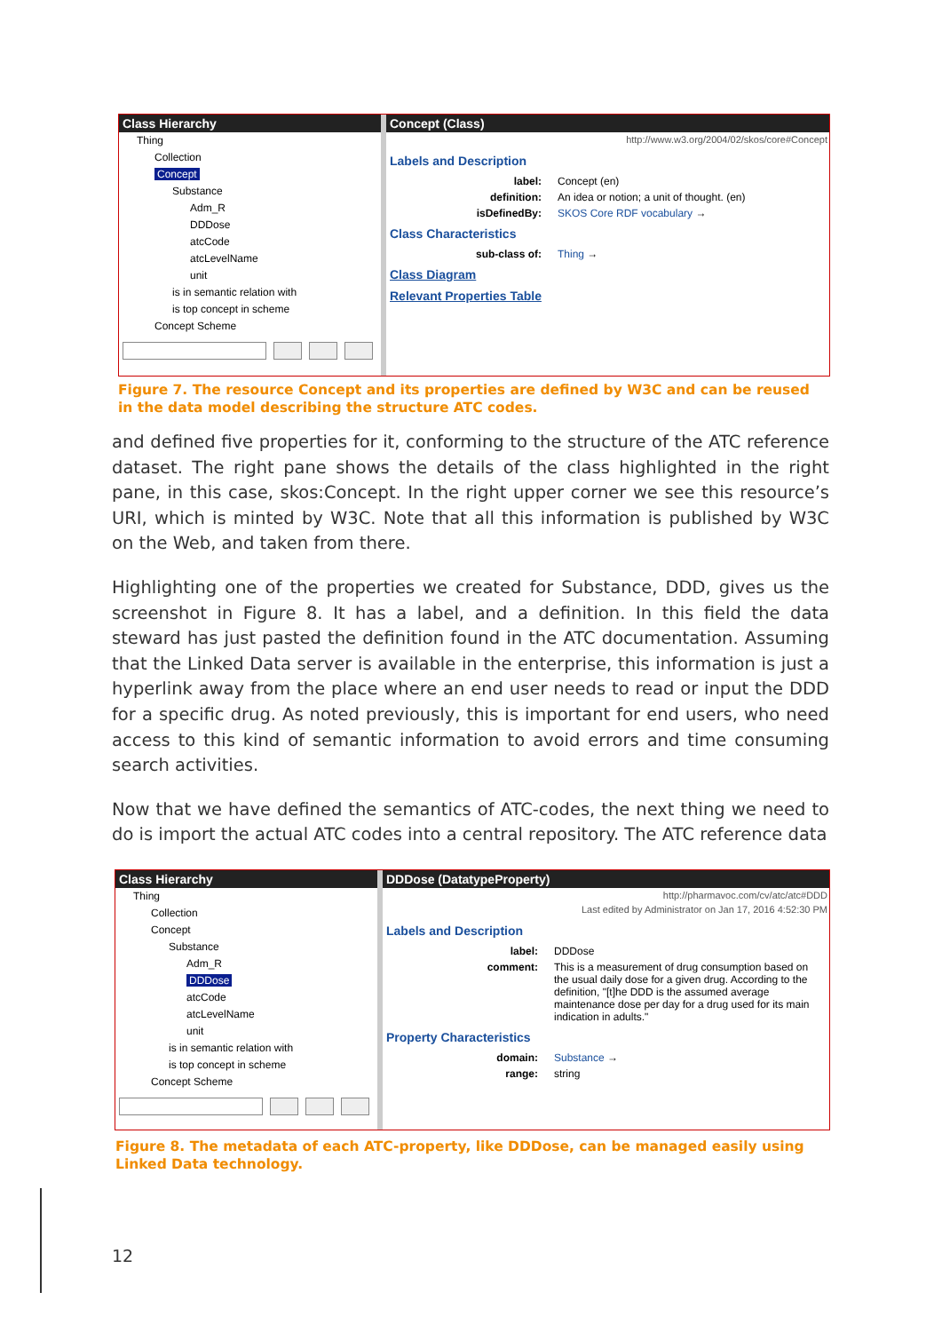Class Hierarchy
Thing
Collection
Concept
Substance
Adm_R
DDDose
atcCode
atcLevelName
unit
is in semantic relation with
is top concept in scheme
Concept Scheme
Concept (Class)
http://www.w3.org/2004/02/skos/core#Concept
Labels and Description
label: Concept (en)
definition: An idea or notion; a unit of thought. (en)
isDefinedBy: SKOS Core RDF vocabulary →
Class Characteristics
sub-class of: Thing →
Class Diagram
Relevant Properties Table
Figure 7. The resource Concept and its properties are defined by W3C and can be reused in the data model describing the structure ATC codes.
and defined five properties for it, conforming to the structure of the ATC reference dataset. The right pane shows the details of the class highlighted in the right pane, in this case, skos:Concept. In the right upper corner we see this resource’s URI, which is minted by W3C. Note that all this information is published by W3C on the Web, and taken from there.
Highlighting one of the properties we created for Substance, DDD, gives us the screenshot in Figure 8. It has a label, and a definition. In this field the data steward has just pasted the definition found in the ATC documentation. Assuming that the Linked Data server is available in the enterprise, this information is just a hyperlink away from the place where an end user needs to read or input the DDD for a specific drug. As noted previously, this is important for end users, who need access to this kind of semantic information to avoid errors and time consuming search activities.
Now that we have defined the semantics of ATC-codes, the next thing we need to do is import the actual ATC codes into a central repository. The ATC reference data
Class Hierarchy
Thing
Collection
Concept
Substance
Adm_R
DDDose
atcCode
atcLevelName
unit
is in semantic relation with
is top concept in scheme
Concept Scheme
DDDose (DatatypeProperty)
http://pharmavoc.com/cv/atc/atc#DDD
Last edited by Administrator on Jan 17, 2016 4:52:30 PM
Labels and Description
label: DDDose
comment: This is a measurement of drug consumption based on the usual daily dose for a given drug. According to the definition, "[t]he DDD is the assumed average maintenance dose per day for a drug used for its main indication in adults."
Property Characteristics
domain: Substance →
range: string
Figure 8. The metadata of each ATC-property, like DDDose, can be managed easily using Linked Data technology.
12